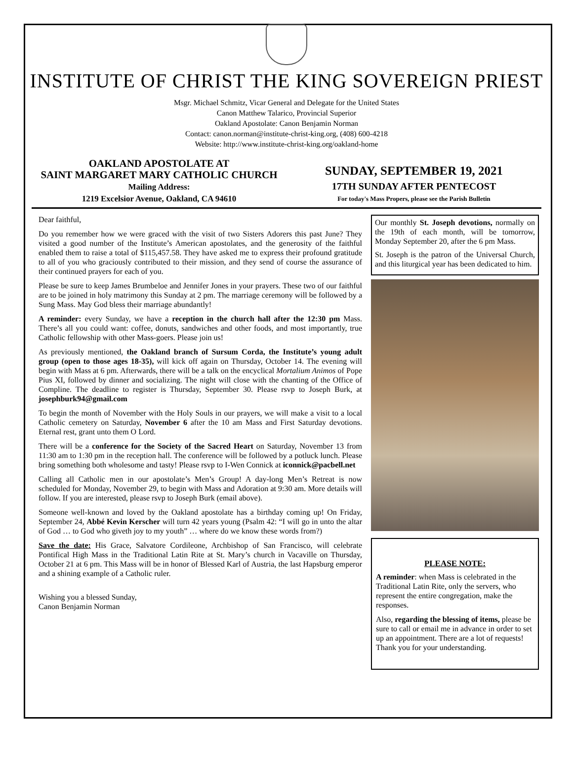INSTITUTE OF CHRIST THE KING SOVEREIGN PRIEST
Msgr. Michael Schmitz, Vicar General and Delegate for the United States
Canon Matthew Talarico, Provincial Superior
Oakland Apostolate: Canon Benjamin Norman
Contact: canon.norman@institute-christ-king.org, (408) 600-4218
Website: http://www.institute-christ-king.org/oakland-home
OAKLAND APOSTOLATE AT
SAINT MARGARET MARY CATHOLIC CHURCH
Mailing Address:
1219 Excelsior Avenue, Oakland, CA 94610
SUNDAY, SEPTEMBER 19, 2021
17TH SUNDAY AFTER PENTECOST
For today's Mass Propers, please see the Parish Bulletin
Dear faithful,
Do you remember how we were graced with the visit of two Sisters Adorers this past June? They visited a good number of the Institute’s American apostolates, and the generosity of the faithful enabled them to raise a total of $115,457.58. They have asked me to express their profound gratitude to all of you who graciously contributed to their mission, and they send of course the assurance of their continued prayers for each of you.
Please be sure to keep James Brumbeloe and Jennifer Jones in your prayers. These two of our faithful are to be joined in holy matrimony this Sunday at 2 pm. The marriage ceremony will be followed by a Sung Mass. May God bless their marriage abundantly!
A reminder: every Sunday, we have a reception in the church hall after the 12:30 pm Mass. There’s all you could want: coffee, donuts, sandwiches and other foods, and most importantly, true Catholic fellowship with other Mass-goers. Please join us!
As previously mentioned, the Oakland branch of Sursum Corda, the Institute’s young adult group (open to those ages 18-35), will kick off again on Thursday, October 14. The evening will begin with Mass at 6 pm. Afterwards, there will be a talk on the encyclical Mortalium Animos of Pope Pius XI, followed by dinner and socializing. The night will close with the chanting of the Office of Compline. The deadline to register is Thursday, September 30. Please rsvp to Joseph Burk, at josephburk94@gmail.com
To begin the month of November with the Holy Souls in our prayers, we will make a visit to a local Catholic cemetery on Saturday, November 6 after the 10 am Mass and First Saturday devotions. Eternal rest, grant unto them O Lord.
There will be a conference for the Society of the Sacred Heart on Saturday, November 13 from 11:30 am to 1:30 pm in the reception hall. The conference will be followed by a potluck lunch. Please bring something both wholesome and tasty! Please rsvp to I-Wen Connick at iconnick@pacbell.net
Calling all Catholic men in our apostolate’s Men’s Group! A day-long Men’s Retreat is now scheduled for Monday, November 29, to begin with Mass and Adoration at 9:30 am. More details will follow. If you are interested, please rsvp to Joseph Burk (email above).
Someone well-known and loved by the Oakland apostolate has a birthday coming up! On Friday, September 24, Abbé Kevin Kerscher will turn 42 years young (Psalm 42: “I will go in unto the altar of God … to God who giveth joy to my youth” … where do we know these words from?)
Save the date: His Grace, Salvatore Cordileone, Archbishop of San Francisco, will celebrate Pontifical High Mass in the Traditional Latin Rite at St. Mary’s church in Vacaville on Thursday, October 21 at 6 pm. This Mass will be in honor of Blessed Karl of Austria, the last Hapsburg emperor and a shining example of a Catholic ruler.
Wishing you a blessed Sunday,
Canon Benjamin Norman
Our monthly St. Joseph devotions, normally on the 19th of each month, will be tomorrow, Monday September 20, after the 6 pm Mass.
St. Joseph is the patron of the Universal Church, and this liturgical year has been dedicated to him.
PLEASE NOTE:
A reminder: when Mass is celebrated in the Traditional Latin Rite, only the servers, who represent the entire congregation, make the responses.
Also, regarding the blessing of items, please be sure to call or email me in advance in order to set up an appointment. There are a lot of requests! Thank you for your understanding.